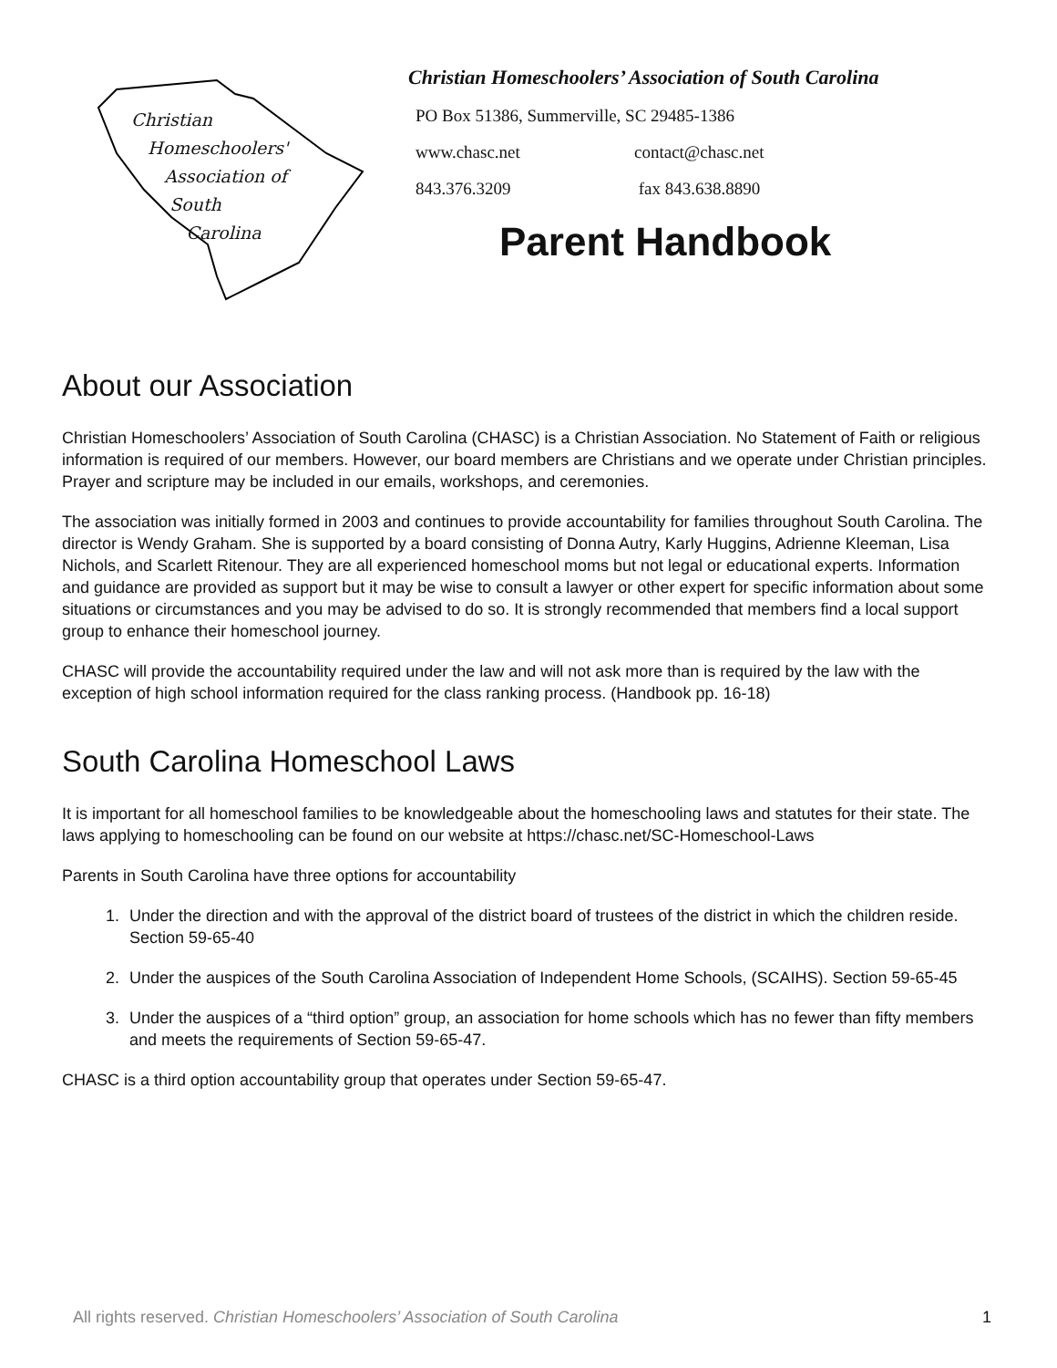Christian
Homeschoolers'
Association of
South
Carolina
Christian Homeschoolers’ Association of South Carolina
PO Box 51386, Summerville, SC 29485-1386
www.chasc.net contact@chasc.net
843.376.3209 fax 843.638.8890
Parent Handbook
About our Association
Christian Homeschoolers’ Association of South Carolina (CHASC) is a Christian Association. No Statement of Faith or religious information is required of our members. However, our board members are Christians and we operate under Christian principles. Prayer and scripture may be included in our emails, workshops, and ceremonies.
The association was initially formed in 2003 and continues to provide accountability for families throughout South Carolina. The director is Wendy Graham. She is supported by a board consisting of Donna Autry, Karly Huggins, Adrienne Kleeman, Lisa Nichols, and Scarlett Ritenour. They are all experienced homeschool moms but not legal or educational experts. Information and guidance are provided as support but it may be wise to consult a lawyer or other expert for specific information about some situations or circumstances and you may be advised to do so. It is strongly recommended that members find a local support group to enhance their homeschool journey.
CHASC will provide the accountability required under the law and will not ask more than is required by the law with the exception of high school information required for the class ranking process. (Handbook pp. 16-18)
South Carolina Homeschool Laws
It is important for all homeschool families to be knowledgeable about the homeschooling laws and statutes for their state. The laws applying to homeschooling can be found on our website at https://chasc.net/SC-Homeschool-Laws
Parents in South Carolina have three options for accountability
1. Under the direction and with the approval of the district board of trustees of the district in which the children reside. Section 59-65-40
2. Under the auspices of the South Carolina Association of Independent Home Schools, (SCAIHS). Section 59-65-45
3. Under the auspices of a “third option” group, an association for home schools which has no fewer than fifty members and meets the requirements of Section 59-65-47.
CHASC is a third option accountability group that operates under Section 59-65-47.
All rights reserved. Christian Homeschoolers’ Association of South Carolina 1